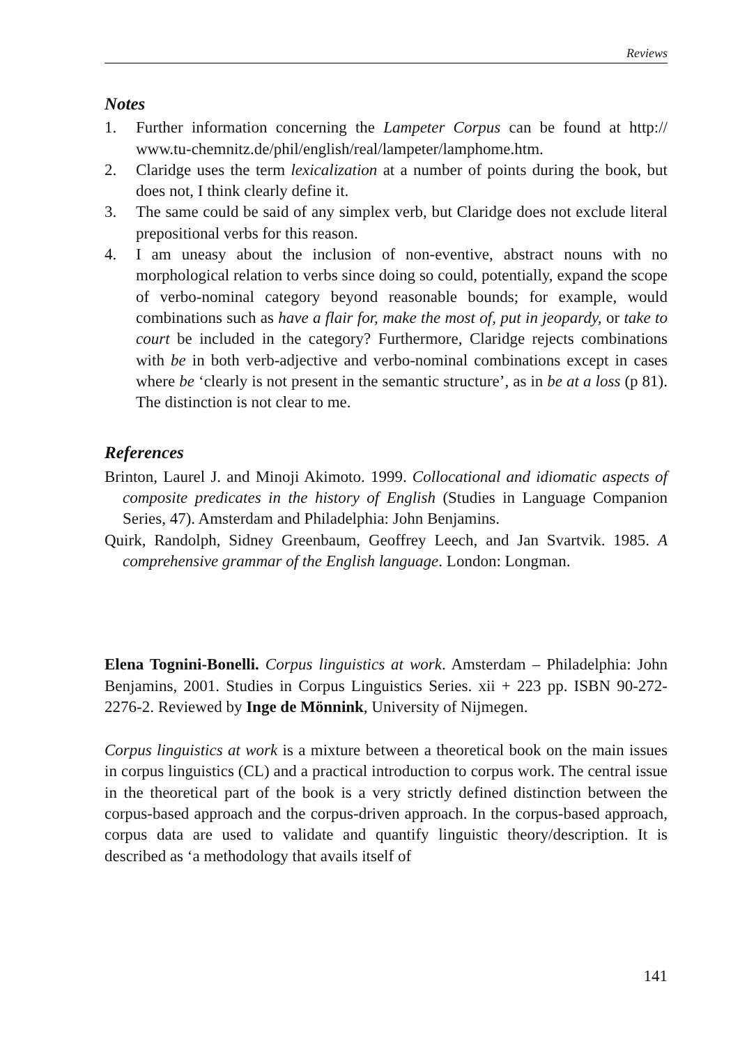Reviews
Notes
1. Further information concerning the Lampeter Corpus can be found at http:// www.tu-chemnitz.de/phil/english/real/lampeter/lamphome.htm.
2. Claridge uses the term lexicalization at a number of points during the book, but does not, I think clearly define it.
3. The same could be said of any simplex verb, but Claridge does not exclude literal prepositional verbs for this reason.
4. I am uneasy about the inclusion of non-eventive, abstract nouns with no morphological relation to verbs since doing so could, potentially, expand the scope of verbo-nominal category beyond reasonable bounds; for example, would combinations such as have a flair for, make the most of, put in jeopardy, or take to court be included in the category? Furthermore, Claridge rejects combinations with be in both verb-adjective and verbo-nominal combinations except in cases where be ‘clearly is not present in the semantic structure’, as in be at a loss (p 81). The distinction is not clear to me.
References
Brinton, Laurel J. and Minoji Akimoto. 1999. Collocational and idiomatic aspects of composite predicates in the history of English (Studies in Language Companion Series, 47). Amsterdam and Philadelphia: John Benjamins.
Quirk, Randolph, Sidney Greenbaum, Geoffrey Leech, and Jan Svartvik. 1985. A comprehensive grammar of the English language. London: Longman.
Elena Tognini-Bonelli. Corpus linguistics at work. Amsterdam – Philadelphia: John Benjamins, 2001. Studies in Corpus Linguistics Series. xii + 223 pp. ISBN 90-272-2276-2. Reviewed by Inge de Mönnink, University of Nijmegen.
Corpus linguistics at work is a mixture between a theoretical book on the main issues in corpus linguistics (CL) and a practical introduction to corpus work. The central issue in the theoretical part of the book is a very strictly defined distinction between the corpus-based approach and the corpus-driven approach. In the corpus-based approach, corpus data are used to validate and quantify linguistic theory/description. It is described as ‘a methodology that avails itself of
141